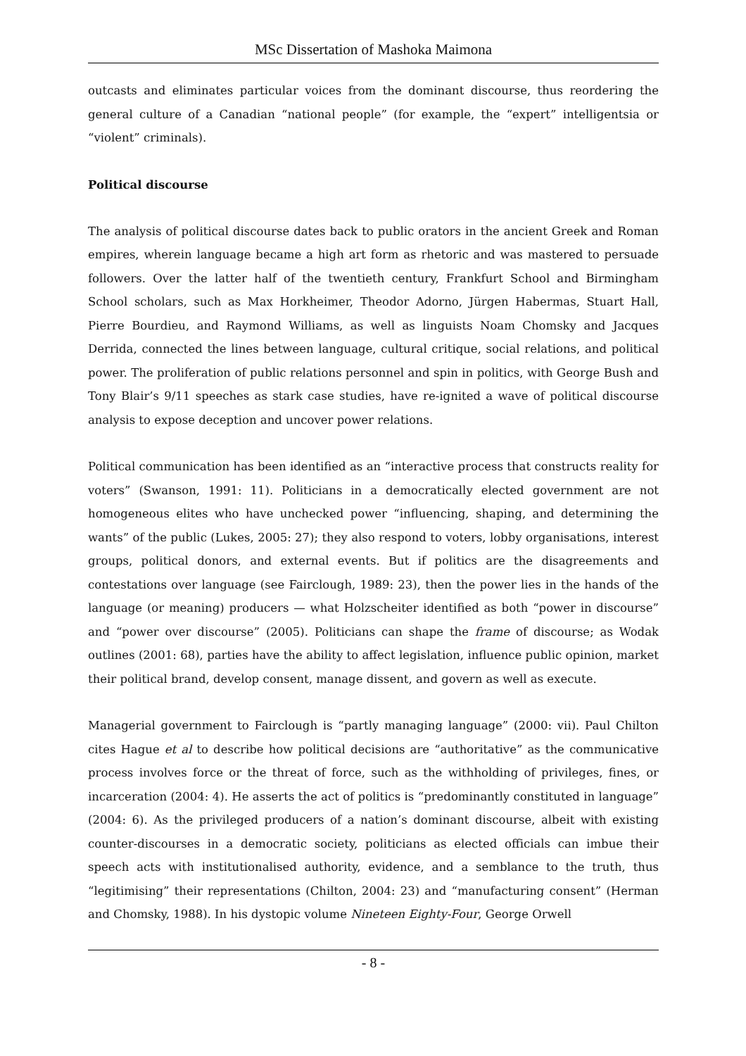MSc Dissertation of Mashoka Maimona
outcasts and eliminates particular voices from the dominant discourse, thus reordering the general culture of a Canadian “national people” (for example, the “expert” intelligentsia or “violent” criminals).
Political discourse
The analysis of political discourse dates back to public orators in the ancient Greek and Roman empires, wherein language became a high art form as rhetoric and was mastered to persuade followers. Over the latter half of the twentieth century, Frankfurt School and Birmingham School scholars, such as Max Horkheimer, Theodor Adorno, Jürgen Habermas, Stuart Hall, Pierre Bourdieu, and Raymond Williams, as well as linguists Noam Chomsky and Jacques Derrida, connected the lines between language, cultural critique, social relations, and political power. The proliferation of public relations personnel and spin in politics, with George Bush and Tony Blair’s 9/11 speeches as stark case studies, have re-ignited a wave of political discourse analysis to expose deception and uncover power relations.
Political communication has been identified as an “interactive process that constructs reality for voters” (Swanson, 1991: 11). Politicians in a democratically elected government are not homogeneous elites who have unchecked power “influencing, shaping, and determining the wants” of the public (Lukes, 2005: 27); they also respond to voters, lobby organisations, interest groups, political donors, and external events. But if politics are the disagreements and contestations over language (see Fairclough, 1989: 23), then the power lies in the hands of the language (or meaning) producers — what Holzscheiter identified as both “power in discourse” and “power over discourse” (2005). Politicians can shape the frame of discourse; as Wodak outlines (2001: 68), parties have the ability to affect legislation, influence public opinion, market their political brand, develop consent, manage dissent, and govern as well as execute.
Managerial government to Fairclough is “partly managing language” (2000: vii). Paul Chilton cites Hague et al to describe how political decisions are “authoritative” as the communicative process involves force or the threat of force, such as the withholding of privileges, fines, or incarceration (2004: 4). He asserts the act of politics is “predominantly constituted in language” (2004: 6). As the privileged producers of a nation’s dominant discourse, albeit with existing counter-discourses in a democratic society, politicians as elected officials can imbue their speech acts with institutionalised authority, evidence, and a semblance to the truth, thus “legitimising” their representations (Chilton, 2004: 23) and “manufacturing consent” (Herman and Chomsky, 1988). In his dystopic volume Nineteen Eighty-Four, George Orwell
- 8 -